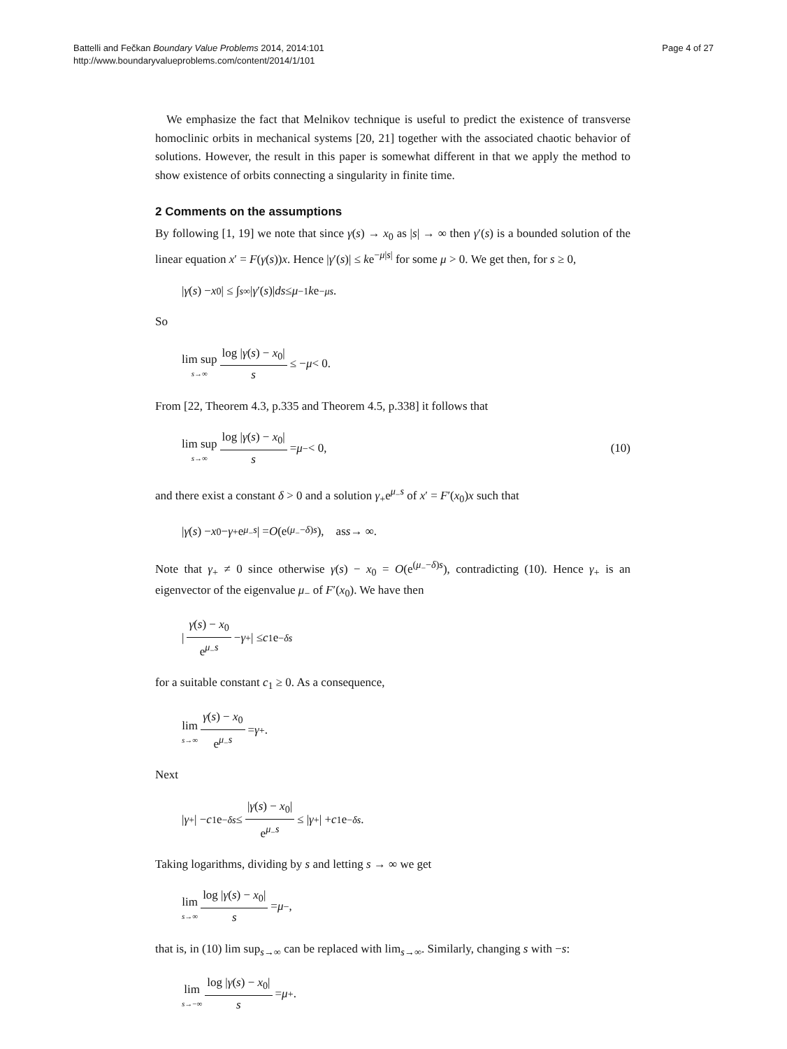Battelli and Fečkan Boundary Value Problems 2014, 2014:101
http://www.boundaryvalueproblems.com/content/2014/1/101
Page 4 of 27
We emphasize the fact that Melnikov technique is useful to predict the existence of transverse homoclinic orbits in mechanical systems [20, 21] together with the associated chaotic behavior of solutions. However, the result in this paper is somewhat different in that we apply the method to show existence of orbits connecting a singularity in finite time.
2 Comments on the assumptions
By following [1, 19] we note that since γ(s) → x<sub>0</sub> as |s| → ∞ then γ′(s) is a bounded solution of the linear equation x′ = F(γ(s))x. Hence |γ′(s)| ≤ ke<sup>−μ|s|</sup> for some μ > 0. We get then, for s ≥ 0,
| γ (s) − x<sub>0</sub>| ≤ ∫<sub>s</sub><sup>∞</sup> | γ ′(s)| ds ≤ μ<sup>−1</sup> k e<sup>−μs</sup>.
So
lim sup s→∞ log |γ(s) − x<sub>0</sub>| s ≤ − μ < 0.
From [22, Theorem 4.3, p.335 and Theorem 4.5, p.338] it follows that
lim sup s→∞ log |γ(s) − x<sub>0</sub>| s = μ<sub>−</sub> < 0, (10)
and there exist a constant δ > 0 and a solution γ<sub>+</sub>e<sup>μ<sub>−</sub>s</sup> of x′ = F′(x<sub>0</sub>)x such that
| γ (s) − x<sub>0</sub> − γ<sub>+</sub>e<sup>μ<sub>−</sub>s</sup> | = O (e<sup>(μ<sub>−</sub>−δ)s</sup>), as s → ∞.
Note that γ<sub>+</sub> ≠ 0 since otherwise γ(s) − x<sub>0</sub> = O(e<sup>(μ<sub>−</sub>−δ)s</sup>), contradicting (10). Hence γ<sub>+</sub> is an eigenvector of the eigenvalue μ<sub>−</sub> of F′(x<sub>0</sub>). We have then
| γ(s) − x<sub>0</sub> e<sup>μ<sub>−</sub>s</sup> − γ<sub>+</sub>| ≤ c<sub>1</sub>e<sup>−δs</sup>
for a suitable constant c<sub>1</sub> ≥ 0. As a consequence,
lim s→∞ γ(s) − x<sub>0</sub> e<sup>μ<sub>−</sub>s</sup> = γ<sub>+</sub>.
Next
| γ<sub>+</sub>| − c<sub>1</sub>e<sup>−δs</sup> ≤ |γ(s) − x<sub>0</sub>| e<sup>μ<sub>−</sub>s</sup> ≤ | γ<sub>+</sub>| + c<sub>1</sub>e<sup>−δs</sup>.
Taking logarithms, dividing by s and letting s → ∞ we get
lim s→∞ log |γ(s) − x<sub>0</sub>| s = μ<sub>−</sub>,
that is, in (10) lim sup<sub>s→∞</sub> can be replaced with lim<sub>s→∞</sub>. Similarly, changing s with −s:
lim s→−∞ log |γ(s) − x<sub>0</sub>| s = μ<sub>+</sub>.